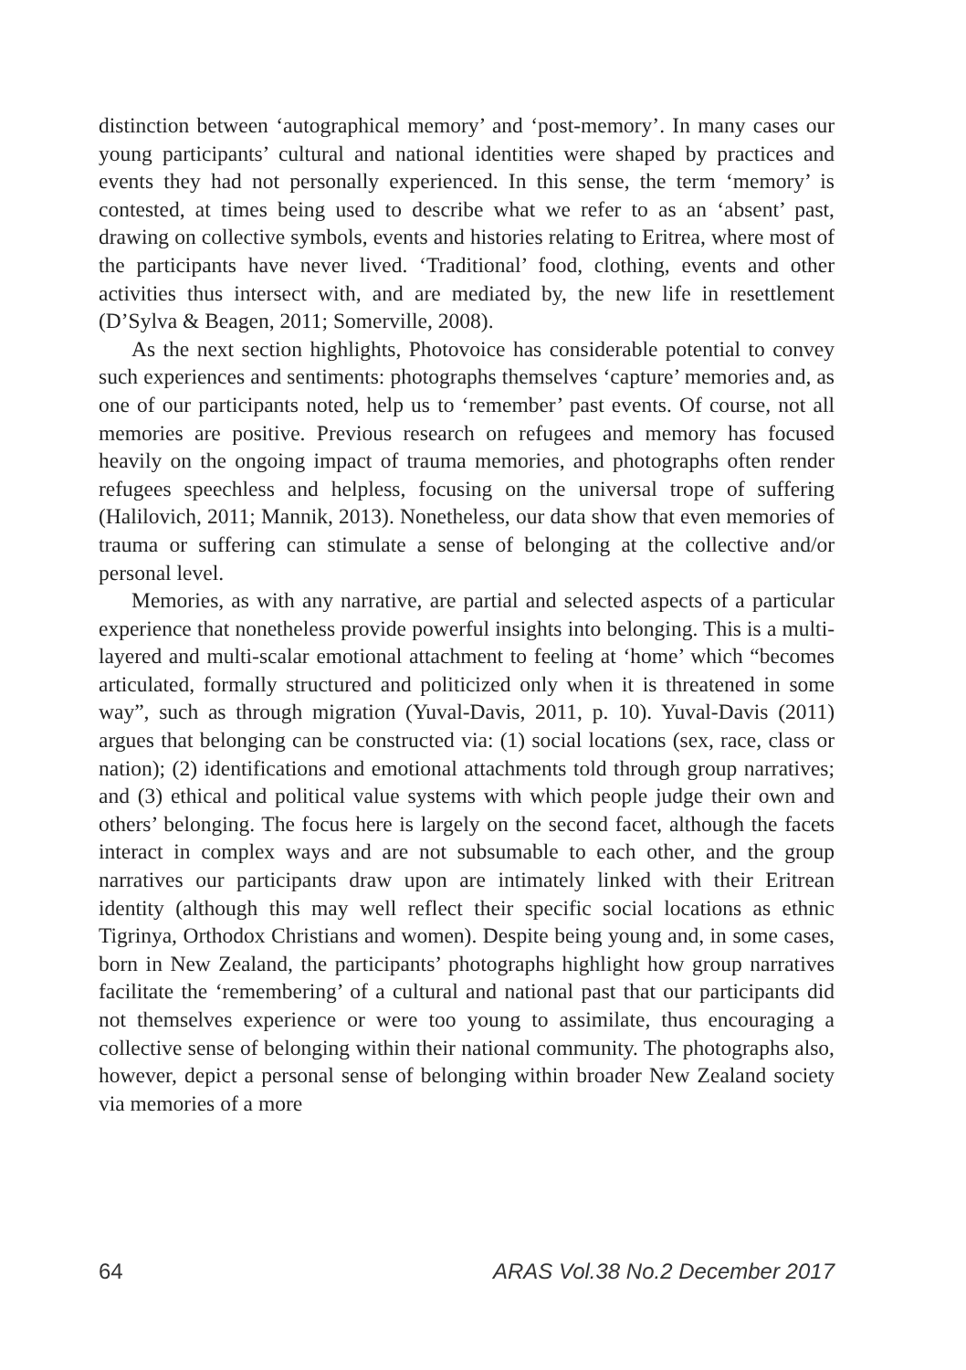distinction between ‘autographical memory’ and ‘post-memory’. In many cases our young participants’ cultural and national identities were shaped by practices and events they had not personally experienced. In this sense, the term ‘memory’ is contested, at times being used to describe what we refer to as an ‘absent’ past, drawing on collective symbols, events and histories relating to Eritrea, where most of the participants have never lived. ‘Traditional’ food, clothing, events and other activities thus intersect with, and are mediated by, the new life in resettlement (D’Sylva & Beagen, 2011; Somerville, 2008).
As the next section highlights, Photovoice has considerable potential to convey such experiences and sentiments: photographs themselves ‘capture’ memories and, as one of our participants noted, help us to ‘remember’ past events. Of course, not all memories are positive. Previous research on refugees and memory has focused heavily on the ongoing impact of trauma memories, and photographs often render refugees speechless and helpless, focusing on the universal trope of suffering (Halilovich, 2011; Mannik, 2013). Nonetheless, our data show that even memories of trauma or suffering can stimulate a sense of belonging at the collective and/or personal level.
Memories, as with any narrative, are partial and selected aspects of a particular experience that nonetheless provide powerful insights into belonging. This is a multi-layered and multi-scalar emotional attachment to feeling at ‘home’ which “becomes articulated, formally structured and politicized only when it is threatened in some way”, such as through migration (Yuval-Davis, 2011, p. 10). Yuval-Davis (2011) argues that belonging can be constructed via: (1) social locations (sex, race, class or nation); (2) identifications and emotional attachments told through group narratives; and (3) ethical and political value systems with which people judge their own and others’ belonging. The focus here is largely on the second facet, although the facets interact in complex ways and are not subsumable to each other, and the group narratives our participants draw upon are intimately linked with their Eritrean identity (although this may well reflect their specific social locations as ethnic Tigrinya, Orthodox Christians and women). Despite being young and, in some cases, born in New Zealand, the participants’ photographs highlight how group narratives facilitate the ‘remembering’ of a cultural and national past that our participants did not themselves experience or were too young to assimilate, thus encouraging a collective sense of belonging within their national community. The photographs also, however, depict a personal sense of belonging within broader New Zealand society via memories of a more
64 ARAS Vol.38 No.2 December 2017